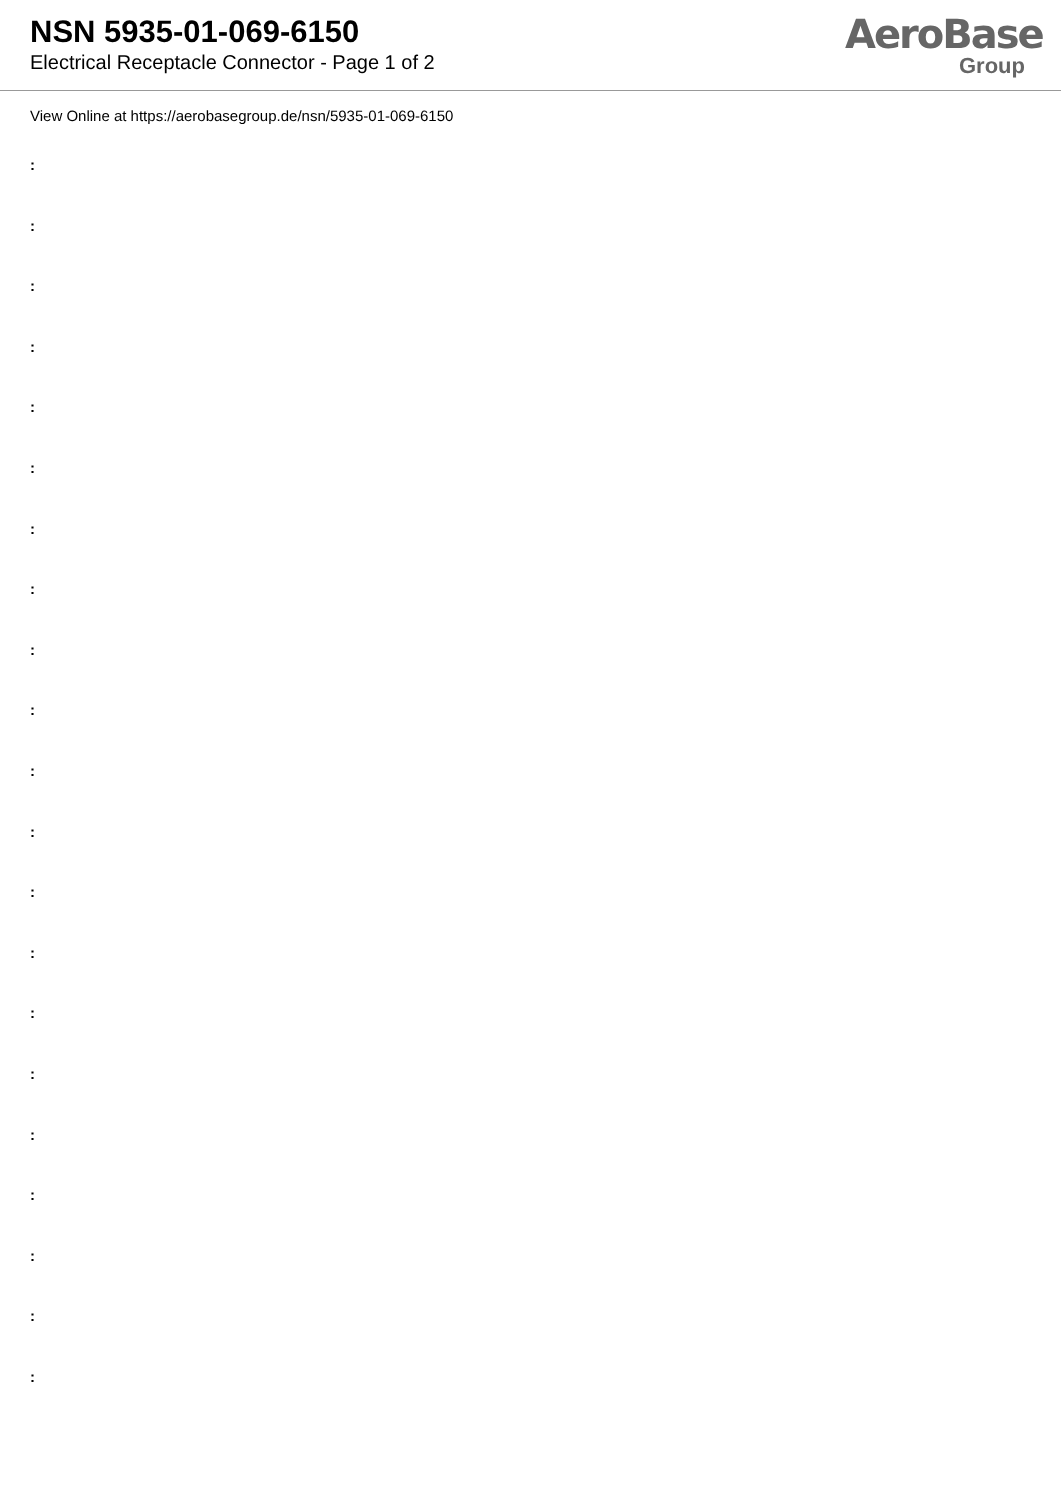NSN 5935-01-069-6150
Electrical Receptacle Connector - Page 1 of 2
AeroBase
Group
View Online at https://aerobasegroup.de/nsn/5935-01-069-6150
:
:
:
:
:
:
:
:
:
:
:
:
:
:
:
:
:
:
:
:
: